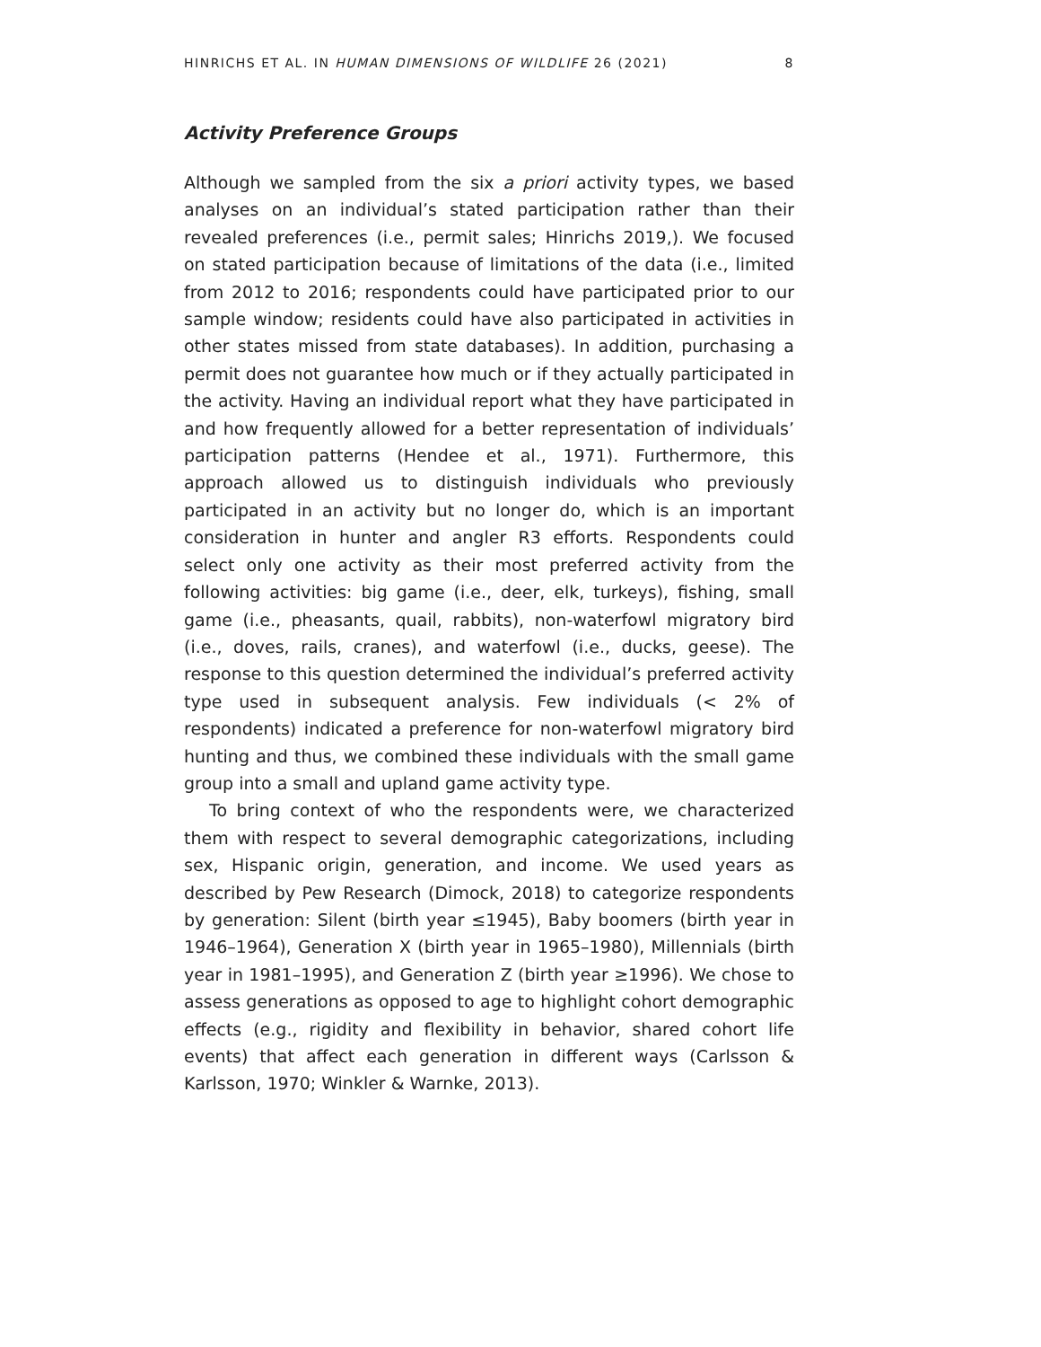HINRICHS ET AL. IN HUMAN DIMENSIONS OF WILDLIFE 26 (2021) 8
Activity Preference Groups
Although we sampled from the six a priori activity types, we based analyses on an individual’s stated participation rather than their revealed preferences (i.e., permit sales; Hinrichs 2019,). We focused on stated participation because of limitations of the data (i.e., limited from 2012 to 2016; respondents could have participated prior to our sample window; residents could have also participated in activities in other states missed from state databases). In addition, purchasing a permit does not guarantee how much or if they actually participated in the activity. Having an individual report what they have participated in and how frequently allowed for a better representation of individuals’ participation patterns (Hendee et al., 1971). Furthermore, this approach allowed us to distinguish individuals who previously participated in an activity but no longer do, which is an important consideration in hunter and angler R3 efforts. Respondents could select only one activity as their most preferred activity from the following activities: big game (i.e., deer, elk, turkeys), fishing, small game (i.e., pheasants, quail, rabbits), non-waterfowl migratory bird (i.e., doves, rails, cranes), and waterfowl (i.e., ducks, geese). The response to this question determined the individual’s preferred activity type used in subsequent analysis. Few individuals (< 2% of respondents) indicated a preference for non-waterfowl migratory bird hunting and thus, we combined these individuals with the small game group into a small and upland game activity type.
To bring context of who the respondents were, we characterized them with respect to several demographic categorizations, including sex, Hispanic origin, generation, and income. We used years as described by Pew Research (Dimock, 2018) to categorize respondents by generation: Silent (birth year ≤1945), Baby boomers (birth year in 1946–1964), Generation X (birth year in 1965–1980), Millennials (birth year in 1981–1995), and Generation Z (birth year ≥1996). We chose to assess generations as opposed to age to highlight cohort demographic effects (e.g., rigidity and flexibility in behavior, shared cohort life events) that affect each generation in different ways (Carlsson & Karlsson, 1970; Winkler & Warnke, 2013).